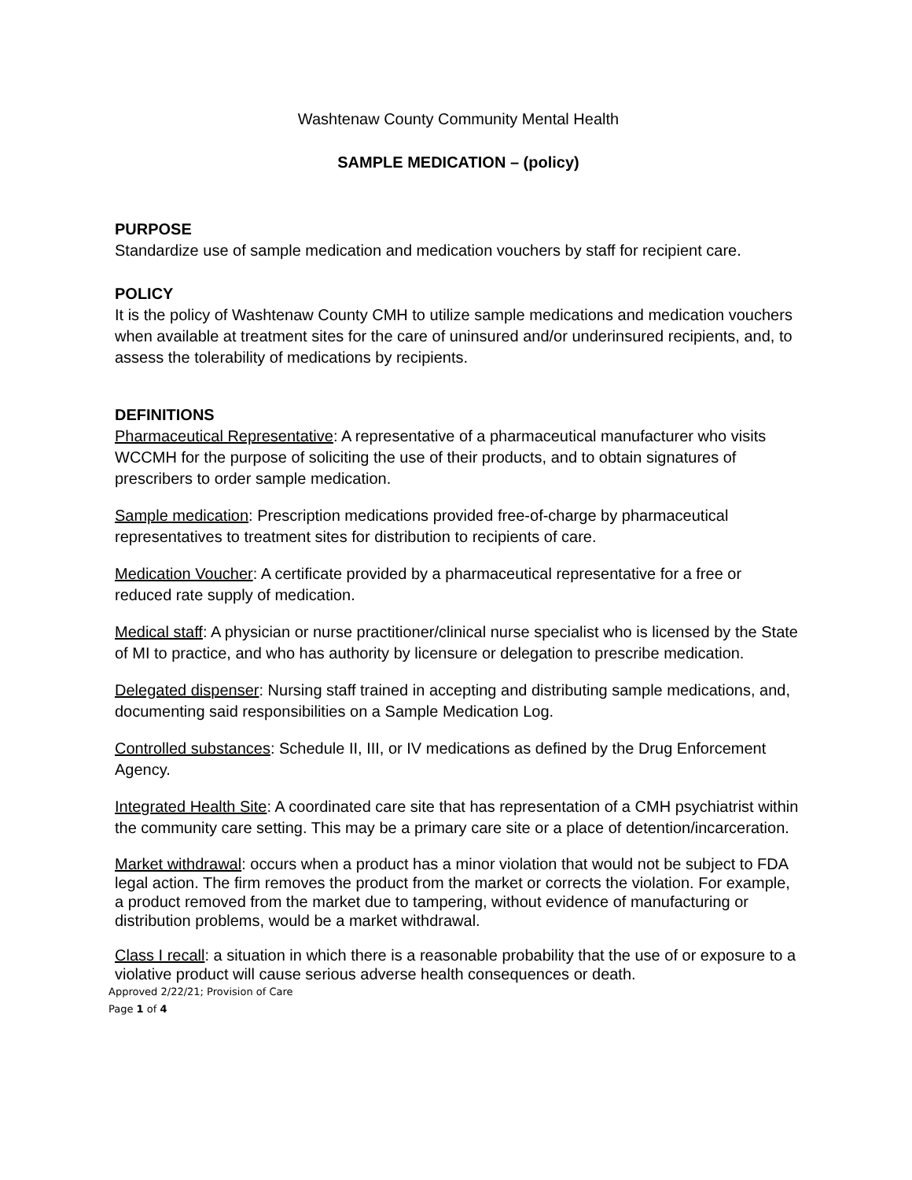Washtenaw County Community Mental Health
SAMPLE MEDICATION – (policy)
PURPOSE
Standardize use of sample medication and medication vouchers by staff for recipient care.
POLICY
It is the policy of Washtenaw County CMH to utilize sample medications and medication vouchers when available at treatment sites for the care of uninsured and/or underinsured recipients, and, to assess the tolerability of medications by recipients.
DEFINITIONS
Pharmaceutical Representative: A representative of a pharmaceutical manufacturer who visits WCCMH for the purpose of soliciting the use of their products, and to obtain signatures of prescribers to order sample medication.
Sample medication: Prescription medications provided free-of-charge by pharmaceutical representatives to treatment sites for distribution to recipients of care.
Medication Voucher: A certificate provided by a pharmaceutical representative for a free or reduced rate supply of medication.
Medical staff: A physician or nurse practitioner/clinical nurse specialist who is licensed by the State of MI to practice, and who has authority by licensure or delegation to prescribe medication.
Delegated dispenser: Nursing staff trained in accepting and distributing sample medications, and, documenting said responsibilities on a Sample Medication Log.
Controlled substances: Schedule II, III, or IV medications as defined by the Drug Enforcement Agency.
Integrated Health Site: A coordinated care site that has representation of a CMH psychiatrist within the community care setting. This may be a primary care site or a place of detention/incarceration.
Market withdrawal: occurs when a product has a minor violation that would not be subject to FDA legal action. The firm removes the product from the market or corrects the violation. For example, a product removed from the market due to tampering, without evidence of manufacturing or distribution problems, would be a market withdrawal.
Class I recall: a situation in which there is a reasonable probability that the use of or exposure to a violative product will cause serious adverse health consequences or death.
Approved 2/22/21; Provision of Care
Page 1 of 4